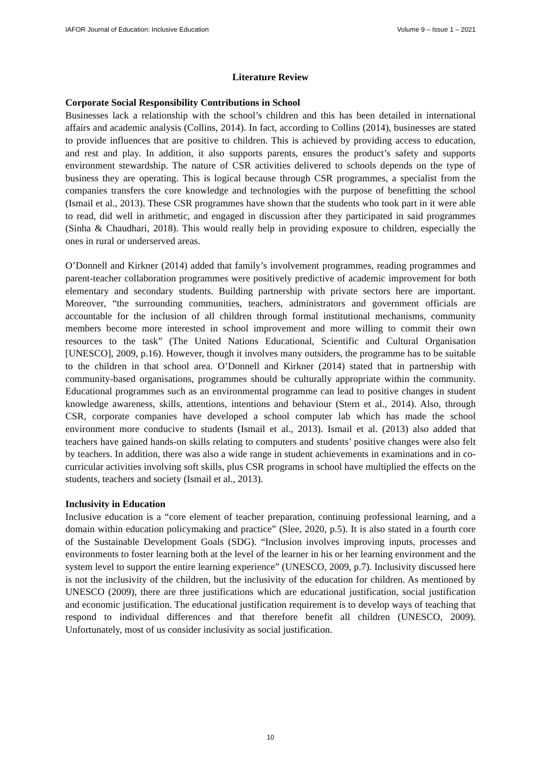IAFOR Journal of Education: Inclusive Education Volume 9 – Issue 1 – 2021
Literature Review
Corporate Social Responsibility Contributions in School
Businesses lack a relationship with the school’s children and this has been detailed in international affairs and academic analysis (Collins, 2014). In fact, according to Collins (2014), businesses are stated to provide influences that are positive to children. This is achieved by providing access to education, and rest and play. In addition, it also supports parents, ensures the product’s safety and supports environment stewardship. The nature of CSR activities delivered to schools depends on the type of business they are operating. This is logical because through CSR programmes, a specialist from the companies transfers the core knowledge and technologies with the purpose of benefitting the school (Ismail et al., 2013). These CSR programmes have shown that the students who took part in it were able to read, did well in arithmetic, and engaged in discussion after they participated in said programmes (Sinha & Chaudhari, 2018). This would really help in providing exposure to children, especially the ones in rural or underserved areas.
O’Donnell and Kirkner (2014) added that family’s involvement programmes, reading programmes and parent-teacher collaboration programmes were positively predictive of academic improvement for both elementary and secondary students. Building partnership with private sectors here are important. Moreover, “the surrounding communities, teachers, administrators and government officials are accountable for the inclusion of all children through formal institutional mechanisms, community members become more interested in school improvement and more willing to commit their own resources to the task” (The United Nations Educational, Scientific and Cultural Organisation [UNESCO], 2009, p.16). However, though it involves many outsiders, the programme has to be suitable to the children in that school area. O’Donnell and Kirkner (2014) stated that in partnership with community-based organisations, programmes should be culturally appropriate within the community. Educational programmes such as an environmental programme can lead to positive changes in student knowledge awareness, skills, attentions, intentions and behaviour (Stern et al., 2014). Also, through CSR, corporate companies have developed a school computer lab which has made the school environment more conducive to students (Ismail et al., 2013). Ismail et al. (2013) also added that teachers have gained hands-on skills relating to computers and students’ positive changes were also felt by teachers. In addition, there was also a wide range in student achievements in examinations and in co-curricular activities involving soft skills, plus CSR programs in school have multiplied the effects on the students, teachers and society (Ismail et al., 2013).
Inclusivity in Education
Inclusive education is a “core element of teacher preparation, continuing professional learning, and a domain within education policymaking and practice” (Slee, 2020, p.5). It is also stated in a fourth core of the Sustainable Development Goals (SDG). “Inclusion involves improving inputs, processes and environments to foster learning both at the level of the learner in his or her learning environment and the system level to support the entire learning experience” (UNESCO, 2009, p.7). Inclusivity discussed here is not the inclusivity of the children, but the inclusivity of the education for children. As mentioned by UNESCO (2009), there are three justifications which are educational justification, social justification and economic justification. The educational justification requirement is to develop ways of teaching that respond to individual differences and that therefore benefit all children (UNESCO, 2009). Unfortunately, most of us consider inclusivity as social justification.
10